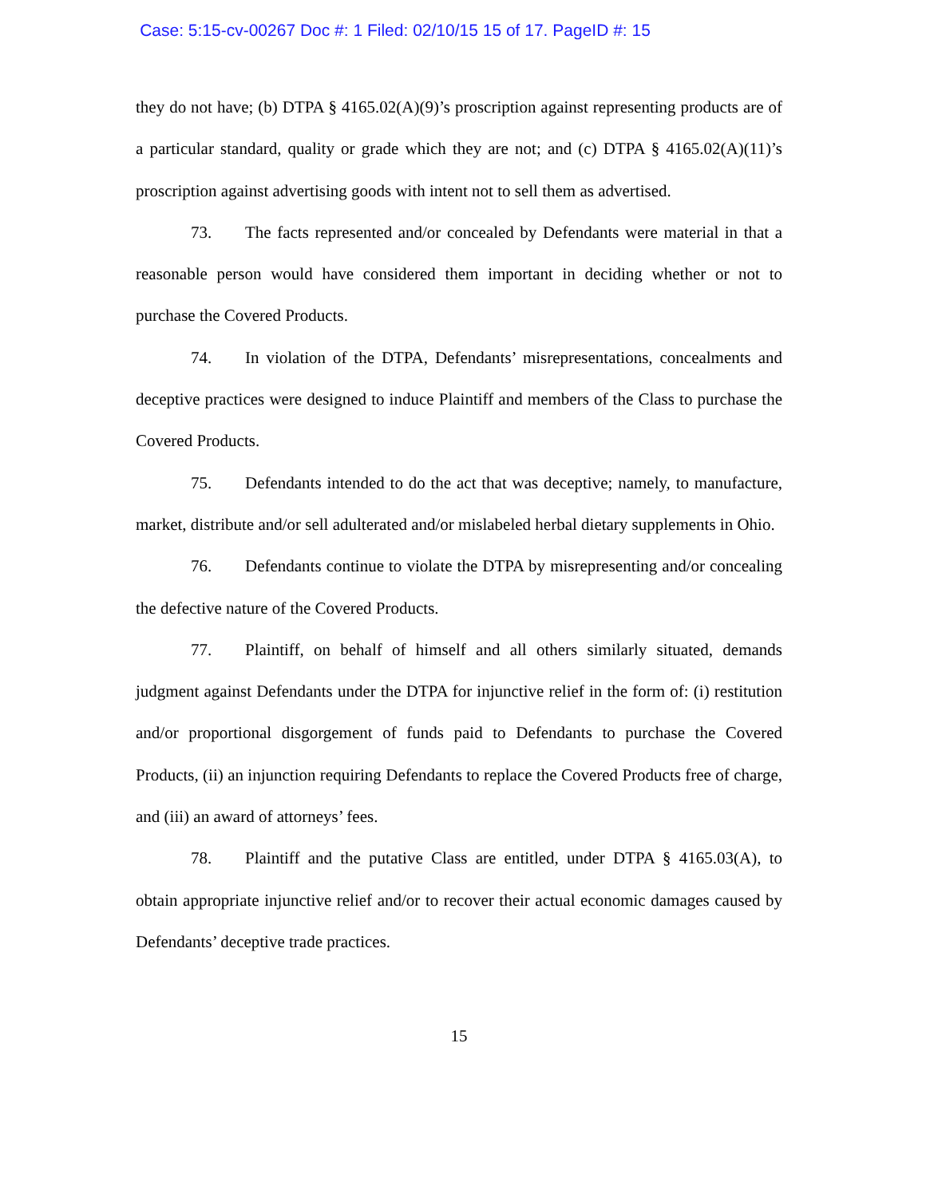Case: 5:15-cv-00267 Doc #: 1 Filed: 02/10/15 15 of 17. PageID #: 15
they do not have; (b) DTPA § 4165.02(A)(9)’s proscription against representing products are of a particular standard, quality or grade which they are not; and (c) DTPA § 4165.02(A)(11)’s proscription against advertising goods with intent not to sell them as advertised.
73. The facts represented and/or concealed by Defendants were material in that a reasonable person would have considered them important in deciding whether or not to purchase the Covered Products.
74. In violation of the DTPA, Defendants’ misrepresentations, concealments and deceptive practices were designed to induce Plaintiff and members of the Class to purchase the Covered Products.
75. Defendants intended to do the act that was deceptive; namely, to manufacture, market, distribute and/or sell adulterated and/or mislabeled herbal dietary supplements in Ohio.
76. Defendants continue to violate the DTPA by misrepresenting and/or concealing the defective nature of the Covered Products.
77. Plaintiff, on behalf of himself and all others similarly situated, demands judgment against Defendants under the DTPA for injunctive relief in the form of: (i) restitution and/or proportional disgorgement of funds paid to Defendants to purchase the Covered Products, (ii) an injunction requiring Defendants to replace the Covered Products free of charge, and (iii) an award of attorneys’ fees.
78. Plaintiff and the putative Class are entitled, under DTPA § 4165.03(A), to obtain appropriate injunctive relief and/or to recover their actual economic damages caused by Defendants’ deceptive trade practices.
15